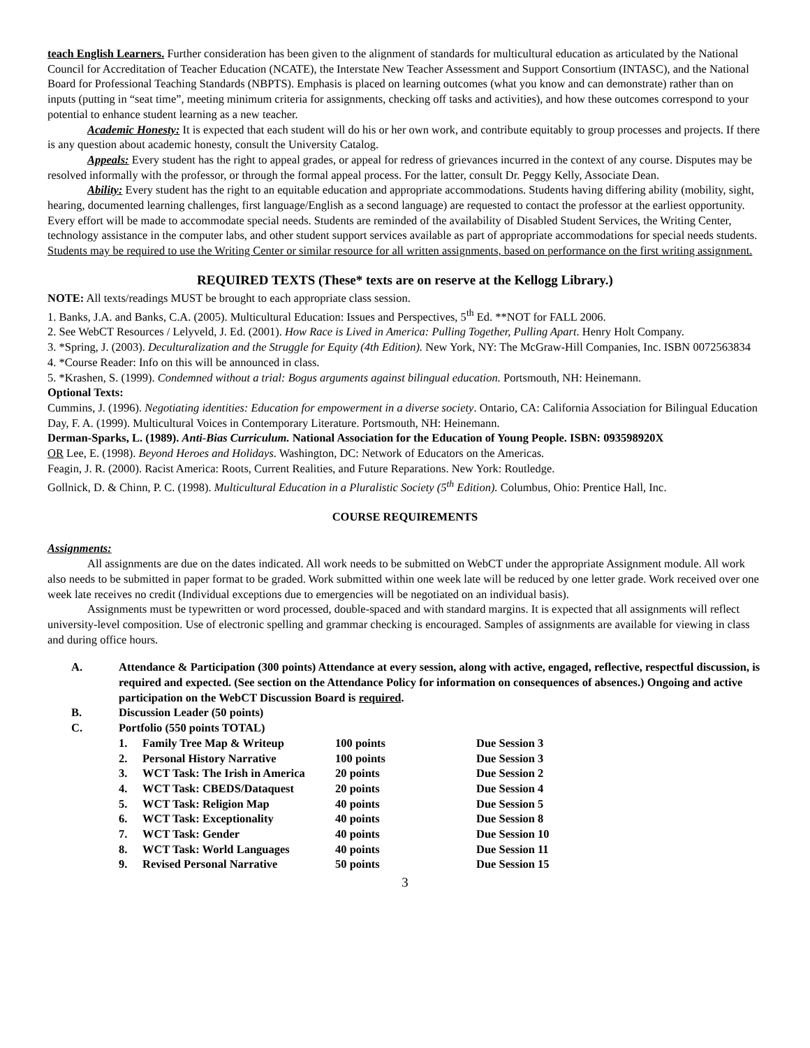teach English Learners. Further consideration has been given to the alignment of standards for multicultural education as articulated by the National Council for Accreditation of Teacher Education (NCATE), the Interstate New Teacher Assessment and Support Consortium (INTASC), and the National Board for Professional Teaching Standards (NBPTS). Emphasis is placed on learning outcomes (what you know and can demonstrate) rather than on inputs (putting in “seat time”, meeting minimum criteria for assignments, checking off tasks and activities), and how these outcomes correspond to your potential to enhance student learning as a new teacher.
Academic Honesty: It is expected that each student will do his or her own work, and contribute equitably to group processes and projects. If there is any question about academic honesty, consult the University Catalog.
Appeals: Every student has the right to appeal grades, or appeal for redress of grievances incurred in the context of any course. Disputes may be resolved informally with the professor, or through the formal appeal process. For the latter, consult Dr. Peggy Kelly, Associate Dean.
Ability: Every student has the right to an equitable education and appropriate accommodations. Students having differing ability (mobility, sight, hearing, documented learning challenges, first language/English as a second language) are requested to contact the professor at the earliest opportunity. Every effort will be made to accommodate special needs. Students are reminded of the availability of Disabled Student Services, the Writing Center, technology assistance in the computer labs, and other student support services available as part of appropriate accommodations for special needs students. Students may be required to use the Writing Center or similar resource for all written assignments, based on performance on the first writing assignment.
REQUIRED TEXTS (These* texts are on reserve at the Kellogg Library.)
NOTE: All texts/readings MUST be brought to each appropriate class session.
1. Banks, J.A. and Banks, C.A. (2005). Multicultural Education: Issues and Perspectives, 5<sup>th</sup> Ed. **NOT for FALL 2006.
2. See WebCT Resources / Lelyveld, J. Ed. (2001). How Race is Lived in America: Pulling Together, Pulling Apart. Henry Holt Company.
3. *Spring, J. (2003). Deculturalization and the Struggle for Equity (4th Edition). New York, NY: The McGraw-Hill Companies, Inc. ISBN 0072563834
4. *Course Reader: Info on this will be announced in class.
5. *Krashen, S. (1999). Condemned without a trial: Bogus arguments against bilingual education. Portsmouth, NH: Heinemann.
Optional Texts:
Cummins, J. (1996). Negotiating identities: Education for empowerment in a diverse society. Ontario, CA: California Association for Bilingual Education
Day, F. A. (1999). Multicultural Voices in Contemporary Literature. Portsmouth, NH: Heinemann.
Derman-Sparks, L. (1989). Anti-Bias Curriculum. National Association for the Education of Young People. ISBN: 093598920X
OR Lee, E. (1998). Beyond Heroes and Holidays. Washington, DC: Network of Educators on the Americas.
Feagin, J. R. (2000). Racist America: Roots, Current Realities, and Future Reparations. New York: Routledge.
Gollnick, D. & Chinn, P. C. (1998). Multicultural Education in a Pluralistic Society (5<sup>th</sup> Edition). Columbus, Ohio: Prentice Hall, Inc.
COURSE REQUIREMENTS
Assignments:
All assignments are due on the dates indicated. All work needs to be submitted on WebCT under the appropriate Assignment module. All work also needs to be submitted in paper format to be graded. Work submitted within one week late will be reduced by one letter grade. Work received over one week late receives no credit (Individual exceptions due to emergencies will be negotiated on an individual basis).
Assignments must be typewritten or word processed, double-spaced and with standard margins. It is expected that all assignments will reflect university-level composition. Use of electronic spelling and grammar checking is encouraged. Samples of assignments are available for viewing in class and during office hours.
A. Attendance & Participation (300 points) Attendance at every session, along with active, engaged, reflective, respectful discussion, is required and expected. (See section on the Attendance Policy for information on consequences of absences.) Ongoing and active participation on the WebCT Discussion Board is required.
B. Discussion Leader (50 points)
C. Portfolio (550 points TOTAL)
| 1. | Family Tree Map & Writeup | 100 points | Due Session 3 |
| 2. | Personal History Narrative | 100 points | Due Session 3 |
| 3. | WCT Task: The Irish in America | 20 points | Due Session 2 |
| 4. | WCT Task: CBEDS/Dataquest | 20 points | Due Session 4 |
| 5. | WCT Task: Religion Map | 40 points | Due Session 5 |
| 6. | WCT Task: Exceptionality | 40 points | Due Session 8 |
| 7. | WCT Task: Gender | 40 points | Due Session 10 |
| 8. | WCT Task: World Languages | 40 points | Due Session 11 |
| 9. | Revised Personal Narrative | 50 points | Due Session 15 |
3